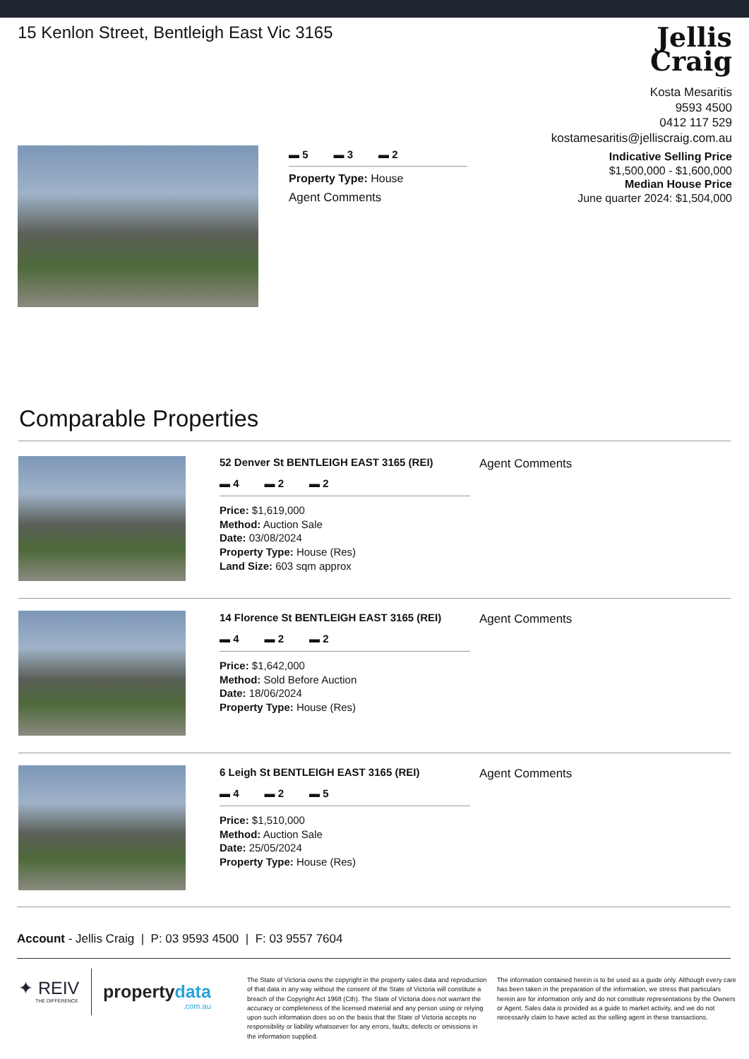15 Kenlon Street, Bentleigh East Vic 3165
Jellis
Craig
Kosta Mesaritis
9593 4500
0412 117 529
kostamesaritis@jelliscraig.com.au
Indicative Selling Price
$1,500,000 - $1,600,000
Median House Price
June quarter 2024: $1,504,000
▬ 5 ▬ 3 ▬ 2
Property Type: House
Agent Comments
Comparable Properties
52 Denver St BENTLEIGH EAST 3165 (REI)
▬ 4 ▬ 2 ▬ 2
Price: $1,619,000
Method: Auction Sale
Date: 03/08/2024
Property Type: House (Res)
Land Size: 603 sqm approx
Agent Comments
14 Florence St BENTLEIGH EAST 3165 (REI)
▬ 4 ▬ 2 ▬ 2
Price: $1,642,000
Method: Sold Before Auction
Date: 18/06/2024
Property Type: House (Res)
Agent Comments
6 Leigh St BENTLEIGH EAST 3165 (REI)
▬ 4 ▬ 2 ▬ 5
Price: $1,510,000
Method: Auction Sale
Date: 25/05/2024
Property Type: House (Res)
Agent Comments
Account - Jellis Craig | P: 03 9593 4500 | F: 03 9557 7604
✦ REIV
THE DIFFERENCE
propertydata
.com.au
The State of Victoria owns the copyright in the property sales data and reproduction of that data in any way without the consent of the State of Victoria will constitute a breach of the Copyright Act 1968 (Cth). The State of Victoria does not warrant the accuracy or completeness of the licensed material and any person using or relying upon such information does so on the basis that the State of Victoria accepts no responsibility or liability whatsoever for any errors, faults, defects or omissions in the information supplied.
The information contained herein is to be used as a guide only. Although every care has been taken in the preparation of the information, we stress that particulars herein are for information only and do not constitute representations by the Owners or Agent. Sales data is provided as a guide to market activity, and we do not necessarily claim to have acted as the selling agent in these transactions.